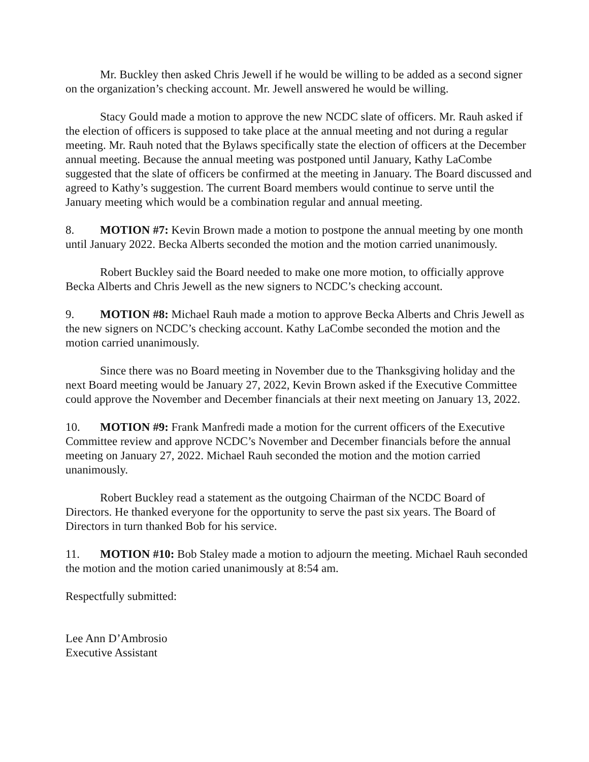Mr. Buckley then asked Chris Jewell if he would be willing to be added as a second signer on the organization’s checking account. Mr. Jewell answered he would be willing.
Stacy Gould made a motion to approve the new NCDC slate of officers. Mr. Rauh asked if the election of officers is supposed to take place at the annual meeting and not during a regular meeting. Mr. Rauh noted that the Bylaws specifically state the election of officers at the December annual meeting. Because the annual meeting was postponed until January, Kathy LaCombe suggested that the slate of officers be confirmed at the meeting in January. The Board discussed and agreed to Kathy’s suggestion. The current Board members would continue to serve until the January meeting which would be a combination regular and annual meeting.
8. MOTION #7: Kevin Brown made a motion to postpone the annual meeting by one month until January 2022. Becka Alberts seconded the motion and the motion carried unanimously.
Robert Buckley said the Board needed to make one more motion, to officially approve Becka Alberts and Chris Jewell as the new signers to NCDC’s checking account.
9. MOTION #8: Michael Rauh made a motion to approve Becka Alberts and Chris Jewell as the new signers on NCDC’s checking account. Kathy LaCombe seconded the motion and the motion carried unanimously.
Since there was no Board meeting in November due to the Thanksgiving holiday and the next Board meeting would be January 27, 2022, Kevin Brown asked if the Executive Committee could approve the November and December financials at their next meeting on January 13, 2022.
10. MOTION #9: Frank Manfredi made a motion for the current officers of the Executive Committee review and approve NCDC’s November and December financials before the annual meeting on January 27, 2022. Michael Rauh seconded the motion and the motion carried unanimously.
Robert Buckley read a statement as the outgoing Chairman of the NCDC Board of Directors. He thanked everyone for the opportunity to serve the past six years. The Board of Directors in turn thanked Bob for his service.
11. MOTION #10: Bob Staley made a motion to adjourn the meeting. Michael Rauh seconded the motion and the motion caried unanimously at 8:54 am.
Respectfully submitted:
Lee Ann D’Ambrosio
Executive Assistant